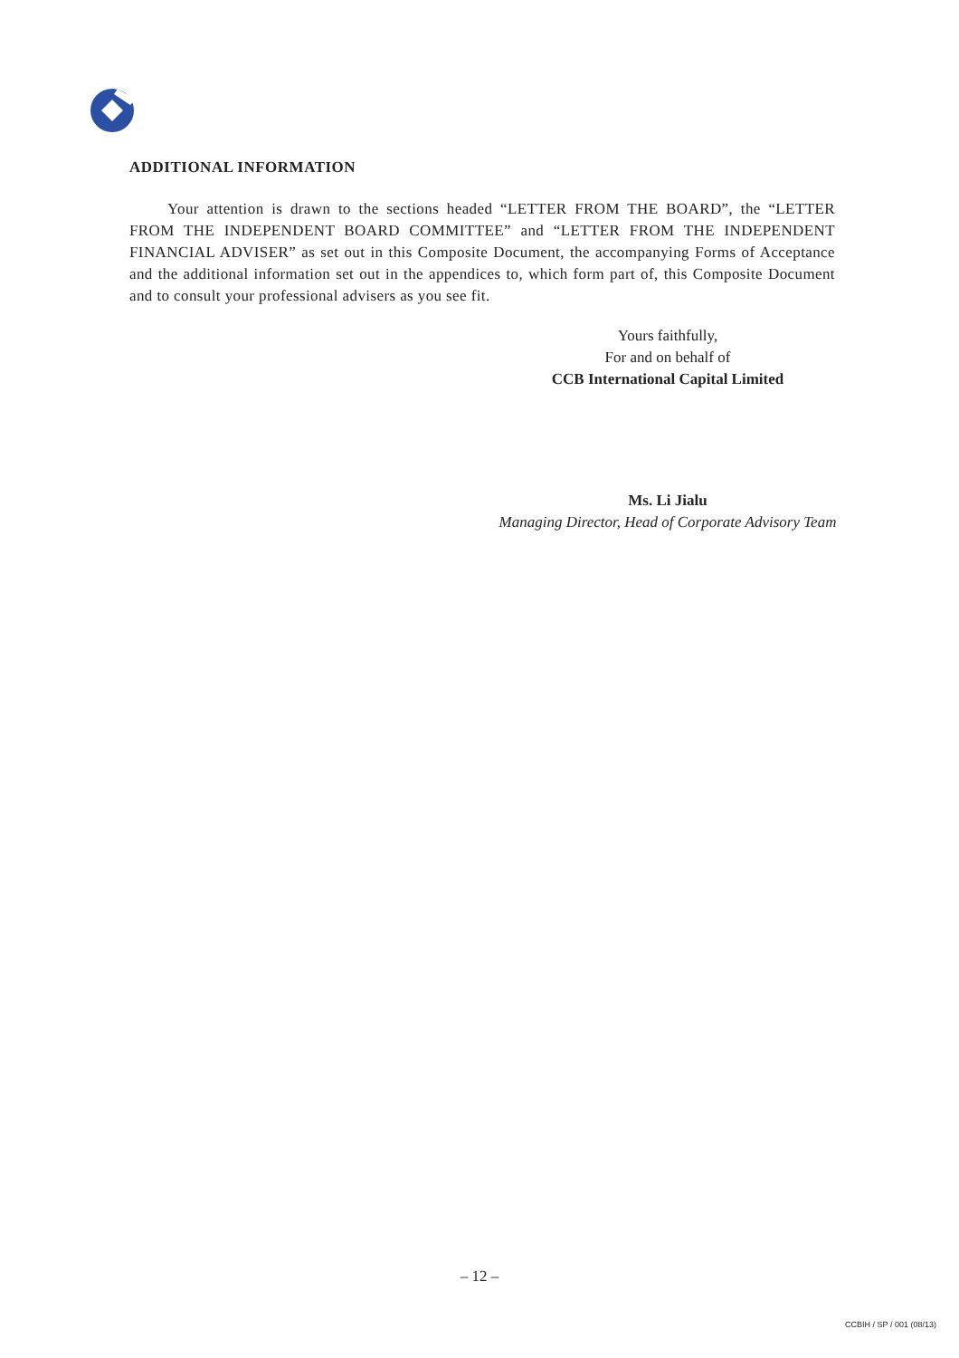ADDITIONAL INFORMATION
Your attention is drawn to the sections headed “LETTER FROM THE BOARD”, the “LETTER FROM THE INDEPENDENT BOARD COMMITTEE” and “LETTER FROM THE INDEPENDENT FINANCIAL ADVISER” as set out in this Composite Document, the accompanying Forms of Acceptance and the additional information set out in the appendices to, which form part of, this Composite Document and to consult your professional advisers as you see fit.
Yours faithfully,
For and on behalf of
CCB International Capital Limited
Ms. Li Jialu
Managing Director, Head of Corporate Advisory Team
– 12 –
CCBIH / SP / 001 (08/13)